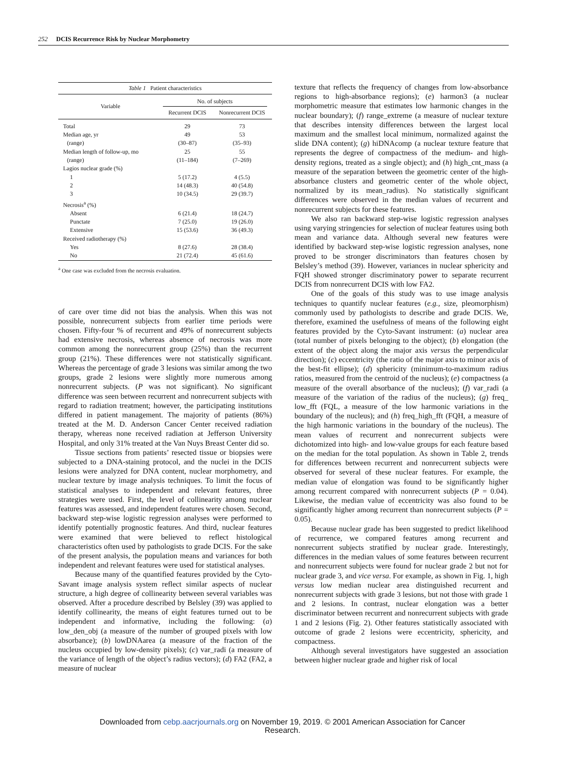252 DCIS Recurrence Risk by Nuclear Morphometry
| Table 1 Patient characteristics | | |
| Variable | No. of subjects | |
| | Recurrent DCIS | Nonrecurrent DCIS |
| Total | 29 | 73 |
| Median age, yr | 49 | 53 |
| (range) | (30–87) | (35–93) |
| Median length of follow-up, mo | 25 | 55 |
| (range) | (11–184) | (7–269) |
| Lagios nuclear grade (%) | | |
| 1 | 5 (17.2) | 4 (5.5) |
| 2 | 14 (48.3) | 40 (54.8) |
| 3 | 10 (34.5) | 29 (39.7) |
| Necrosis<sup>a</sup> (%) | | |
| Absent | 6 (21.4) | 18 (24.7) |
| Punctate | 7 (25.0) | 19 (26.0) |
| Extensive | 15 (53.6) | 36 (49.3) |
| Received radiotherapy (%) | | |
| Yes | 8 (27.6) | 28 (38.4) |
| No | 21 (72.4) | 45 (61.6) |
<sup>a</sup> One case was excluded from the necrosis evaluation.
of care over time did not bias the analysis. When this was not possible, nonrecurrent subjects from earlier time periods were chosen. Fifty-four % of recurrent and 49% of nonrecurrent subjects had extensive necrosis, whereas absence of necrosis was more common among the nonrecurrent group (25%) than the recurrent group (21%). These differences were not statistically significant. Whereas the percentage of grade 3 lesions was similar among the two groups, grade 2 lesions were slightly more numerous among nonrecurrent subjects. (P was not significant). No significant difference was seen between recurrent and nonrecurrent subjects with regard to radiation treatment; however, the participating institutions differed in patient management. The majority of patients (86%) treated at the M. D. Anderson Cancer Center received radiation therapy, whereas none received radiation at Jefferson University Hospital, and only 31% treated at the Van Nuys Breast Center did so.
Tissue sections from patients’ resected tissue or biopsies were subjected to a DNA-staining protocol, and the nuclei in the DCIS lesions were analyzed for DNA content, nuclear morphometry, and nuclear texture by image analysis techniques. To limit the focus of statistical analyses to independent and relevant features, three strategies were used. First, the level of collinearity among nuclear features was assessed, and independent features were chosen. Second, backward step-wise logistic regression analyses were performed to identify potentially prognostic features. And third, nuclear features were examined that were believed to reflect histological characteristics often used by pathologists to grade DCIS. For the sake of the present analysis, the population means and variances for both independent and relevant features were used for statistical analyses.
Because many of the quantified features provided by the Cyto-Savant image analysis system reflect similar aspects of nuclear structure, a high degree of collinearity between several variables was observed. After a procedure described by Belsley (39) was applied to identify collinearity, the means of eight features turned out to be independent and informative, including the following: (a) low_den_obj (a measure of the number of grouped pixels with low absorbance); (b) lowDNAarea (a measure of the fraction of the nucleus occupied by low-density pixels); (c) var_radi (a measure of the variance of length of the object’s radius vectors); (d) FA2 (FA2, a measure of nuclear
texture that reflects the frequency of changes from low-absorbance regions to high-absorbance regions); (e) harmon3 (a nuclear morphometric measure that estimates low harmonic changes in the nuclear boundary); (f) range_extreme (a measure of nuclear texture that describes intensity differences between the largest local maximum and the smallest local minimum, normalized against the slide DNA content); (g) hiDNAcomp (a nuclear texture feature that represents the degree of compactness of the medium- and high-density regions, treated as a single object); and (h) high_cnt_mass (a measure of the separation between the geometric center of the high-absorbance clusters and geometric center of the whole object, normalized by its mean_radius). No statistically significant differences were observed in the median values of recurrent and nonrecurrent subjects for these features.
We also ran backward step-wise logistic regression analyses using varying stringencies for selection of nuclear features using both mean and variance data. Although several new features were identified by backward step-wise logistic regression analyses, none proved to be stronger discriminators than features chosen by Belsley’s method (39). However, variances in nuclear sphericity and FQH showed stronger discriminatory power to separate recurrent DCIS from nonrecurrent DCIS with low FA2.
One of the goals of this study was to use image analysis techniques to quantify nuclear features (e.g., size, pleomorphism) commonly used by pathologists to describe and grade DCIS. We, therefore, examined the usefulness of means of the following eight features provided by the Cyto-Savant instrument: (a) nuclear area (total number of pixels belonging to the object); (b) elongation (the extent of the object along the major axis versus the perpendicular direction); (c) eccentricity (the ratio of the major axis to minor axis of the best-fit ellipse); (d) sphericity (minimum-to-maximum radius ratios, measured from the centroid of the nucleus); (e) compactness (a measure of the overall absorbance of the nucleus); (f) var_radi (a measure of the variation of the radius of the nucleus); (g) freq_ low_fft (FQL, a measure of the low harmonic variations in the boundary of the nucleus); and (h) freq_high_fft (FQH, a measure of the high harmonic variations in the boundary of the nucleus). The mean values of recurrent and nonrecurrent subjects were dichotomized into high- and low-value groups for each feature based on the median for the total population. As shown in Table 2, trends for differences between recurrent and nonrecurrent subjects were observed for several of these nuclear features. For example, the median value of elongation was found to be significantly higher among recurrent compared with nonrecurrent subjects (P = 0.04). Likewise, the median value of eccentricity was also found to be significantly higher among recurrent than nonrecurrent subjects (P = 0.05).
Because nuclear grade has been suggested to predict likelihood of recurrence, we compared features among recurrent and nonrecurrent subjects stratified by nuclear grade. Interestingly, differences in the median values of some features between recurrent and nonrecurrent subjects were found for nuclear grade 2 but not for nuclear grade 3, and vice versa. For example, as shown in Fig. 1, high versus low median nuclear area distinguished recurrent and nonrecurrent subjects with grade 3 lesions, but not those with grade 1 and 2 lesions. In contrast, nuclear elongation was a better discriminator between recurrent and nonrecurrent subjects with grade 1 and 2 lesions (Fig. 2). Other features statistically associated with outcome of grade 2 lesions were eccentricity, sphericity, and compactness.
Although several investigators have suggested an association between higher nuclear grade and higher risk of local
Downloaded from cebp.aacrjournals.org on November 19, 2019. © 2001 American Association for Cancer
Research.